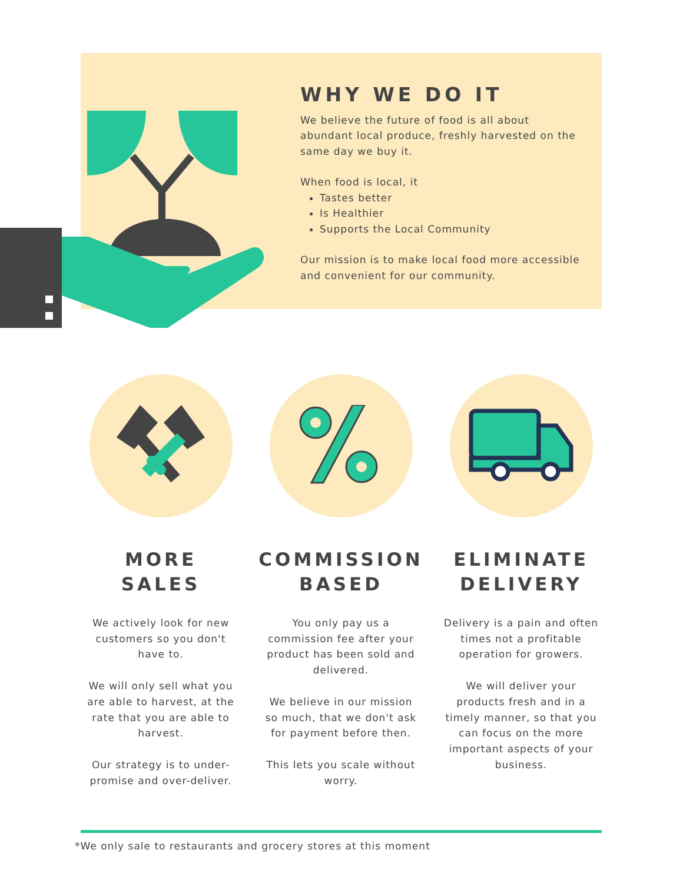WHY WE DO IT
We believe the future of food is all about abundant local produce, freshly harvested on the same day we buy it.
When food is local, it
Tastes better
Is Healthier
Supports the Local Community
Our mission is to make local food more accessible and convenient for our community.
MORE
SALES
We actively look for new customers so you don't have to.
We will only sell what you are able to harvest, at the rate that you are able to harvest.
Our strategy is to under-promise and over-deliver.
COMMISSION
BASED
You only pay us a commission fee after your product has been sold and delivered.
We believe in our mission so much, that we don't ask for payment before then.
This lets you scale without worry.
ELIMINATE
DELIVERY
Delivery is a pain and often times not a profitable operation for growers.
We will deliver your products fresh and in a timely manner, so that you can focus on the more important aspects of your business.
*We only sale to restaurants and grocery stores at this moment